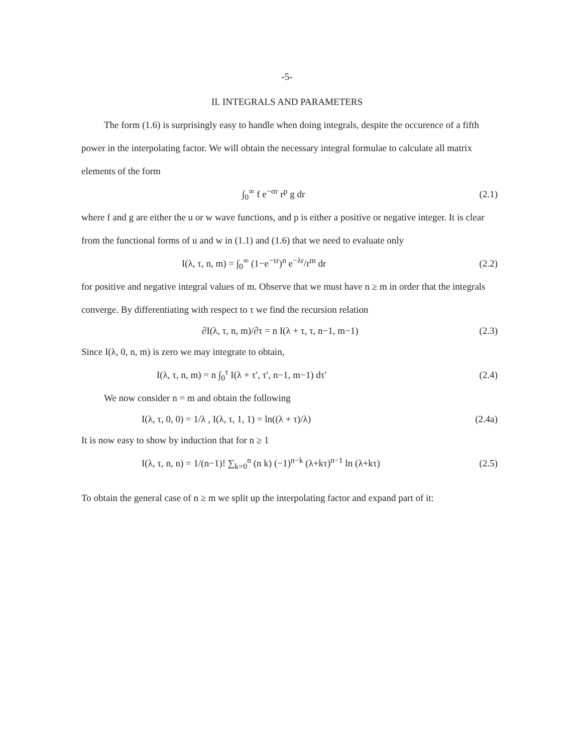-5-
II. INTEGRALS AND PARAMETERS
The form (1.6) is surprisingly easy to handle when doing integrals, despite the occurence of a fifth power in the interpolating factor. We will obtain the necessary integral formulae to calculate all matrix elements of the form
∫<sub>0</sub><sup>∞</sup> f e<sup>−σr</sup> r<sup>p</sup> g dr (2.1)
where f and g are either the u or w wave functions, and p is either a positive or negative integer. It is clear from the functional forms of u and w in (1.1) and (1.6) that we need to evaluate only
I(λ, τ, n, m) = ∫<sub>0</sub><sup>∞</sup> (1−e<sup>−τr</sup>)<sup>n</sup> e<sup>−λr</sup>/r<sup>m</sup> dr (2.2)
for positive and negative integral values of m. Observe that we must have n ≥ m in order that the integrals converge. By differentiating with respect to τ we find the recursion relation
∂I(λ, τ, n, m)/∂τ = n I(λ + τ, τ, n−1, m−1) (2.3)
Since I(λ, 0, n, m) is zero we may integrate to obtain,
I(λ, τ, n, m) = n ∫<sub>0</sub><sup>τ</sup> I(λ + τ′, τ′, n−1, m−1) dτ′ (2.4)
We now consider n = m and obtain the following
I(λ, τ, 0, 0) = 1/λ , I(λ, τ, 1, 1) = ln((λ + τ)/λ) (2.4a)
It is now easy to show by induction that for n ≥ 1
I(λ, τ, n, n) = 1/(n−1)! ∑<sub>k=0</sub><sup>n</sup> (n k) (−1)<sup>n−k</sup> (λ+kτ)<sup>n−1</sup> ln (λ+kτ) (2.5)
To obtain the general case of n ≥ m we split up the interpolating factor and expand part of it: